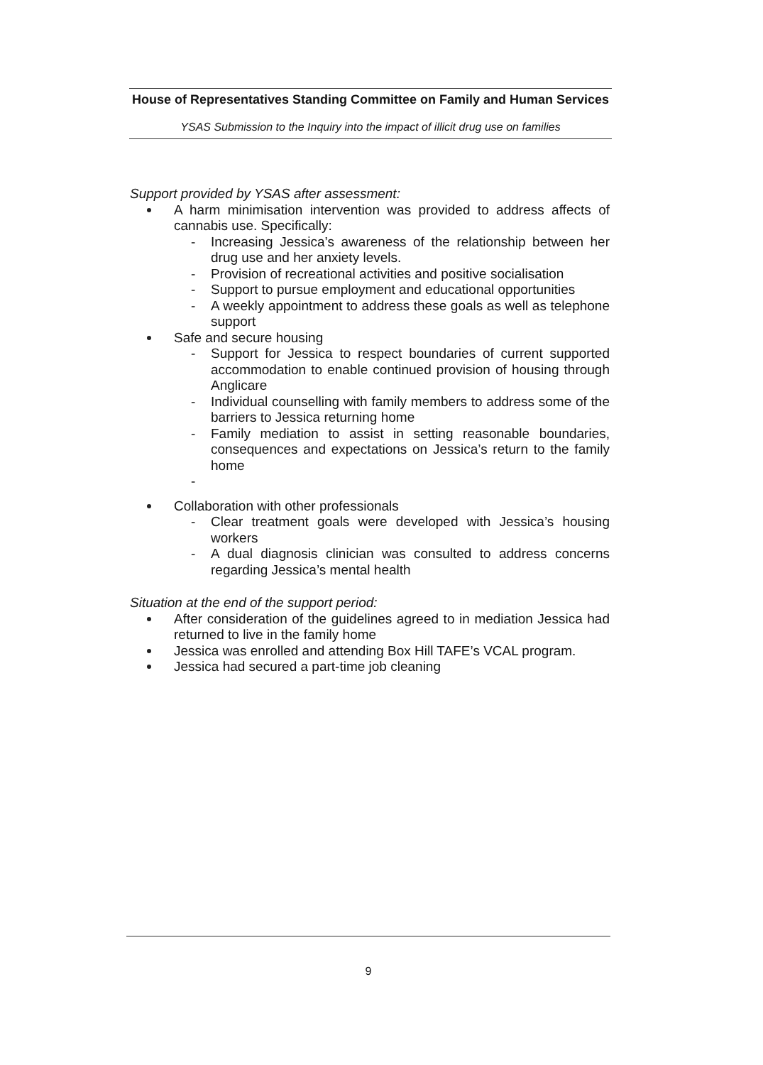House of Representatives Standing Committee on Family and Human Services
YSAS Submission to the Inquiry into the impact of illicit drug use on families
Support provided by YSAS after assessment:
A harm minimisation intervention was provided to address affects of cannabis use. Specifically:
- Increasing Jessica’s awareness of the relationship between her drug use and her anxiety levels.
- Provision of recreational activities and positive socialisation
- Support to pursue employment and educational opportunities
- A weekly appointment to address these goals as well as telephone support
Safe and secure housing
- Support for Jessica to respect boundaries of current supported accommodation to enable continued provision of housing through Anglicare
- Individual counselling with family members to address some of the barriers to Jessica returning home
- Family mediation to assist in setting reasonable boundaries, consequences and expectations on Jessica’s return to the family home
-
Collaboration with other professionals
- Clear treatment goals were developed with Jessica’s housing workers
- A dual diagnosis clinician was consulted to address concerns regarding Jessica’s mental health
Situation at the end of the support period:
After consideration of the guidelines agreed to in mediation Jessica had returned to live in the family home
Jessica was enrolled and attending Box Hill TAFE’s VCAL program.
Jessica had secured a part-time job cleaning
9